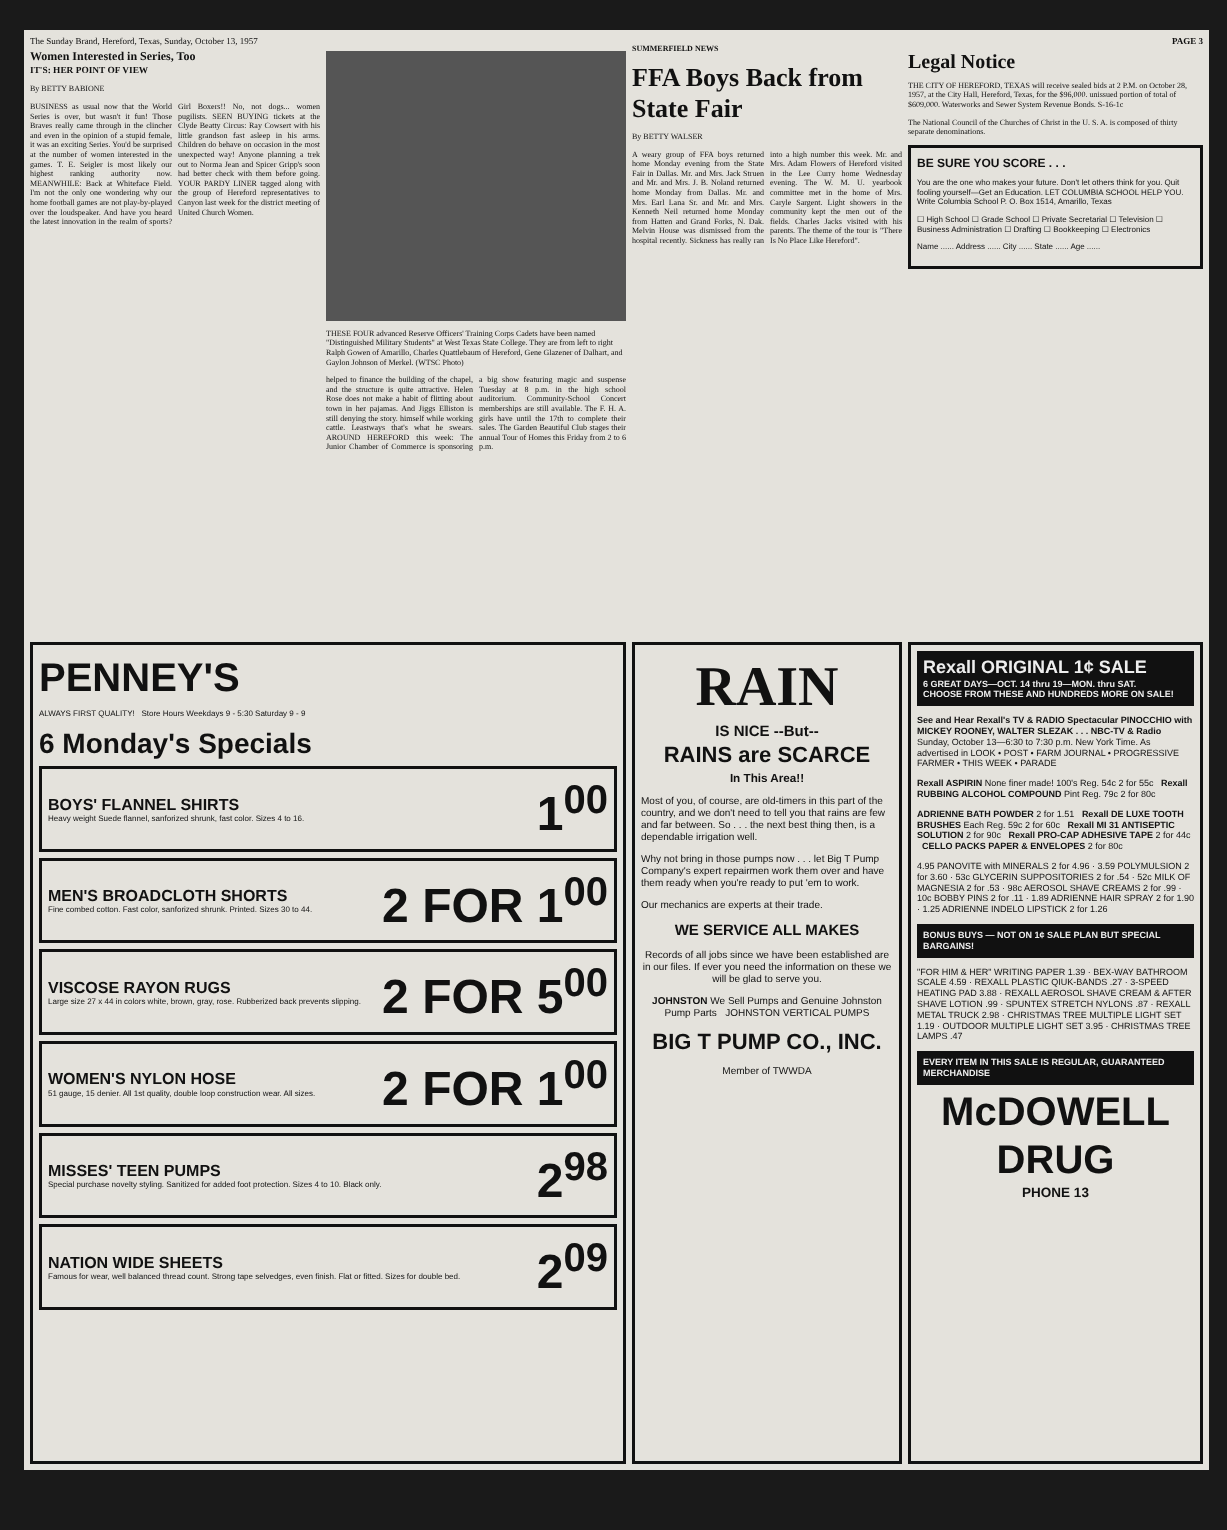The Sunday Brand, Hereford, Texas, Sunday, October 13, 1957
Women Interested in Series, Too
IT'S: HER POINT OF VIEW
By BETTY BABIONE
BUSINESS as usual now that the World Series is over, but wasn't it fun! Those Braves really came through in the clincher and even in the opinion of a stupid female, it was an exciting Series. You'd be surprised at the number of women interested in the games. T. E. Seigler is most likely our highest ranking authority now. MEANWHILE: Back at Whiteface Field. I'm not the only one wondering why our home football games are not play-by-played over the loudspeaker. And have you heard the latest innovation in the realm of sports? Girl Boxers!! No, not dogs... women pugilists. SEEN BUYING tickets at the Clyde Beatty Circus: Ray Cowsert with his little grandson fast asleep in his arms. Children do behave on occasion in the most unexpected way! Anyone planning a trek out to Norma Jean and Spicer Gripp's soon had better check with them before going. YOUR PARDY LINER tagged along with the group of Hereford representatives to Canyon last week for the district meeting of United Church Women.
THESE FOUR advanced Reserve Officers' Training Corps Cadets have been named "Distinguished Military Students" at West Texas State College. They are from left to right Ralph Gowen of Amarillo, Charles Quattlebaum of Hereford, Gene Glazener of Dalhart, and Gaylon Johnson of Merkel. (WTSC Photo)
helped to finance the building of the chapel, and the structure is quite attractive. Helen Rose does not make a habit of flitting about town in her pajamas. And Jiggs Elliston is still denying the story. himself while working cattle. Leastways that's what he swears. AROUND HEREFORD this week: The Junior Chamber of Commerce is sponsoring a big show featuring magic and suspense Tuesday at 8 p.m. in the high school auditorium. Community-School Concert memberships are still available. The F. H. A. girls have until the 17th to complete their sales. The Garden Beautiful Club stages their annual Tour of Homes this Friday from 2 to 6 p.m.
SUMMERFIELD NEWS
FFA Boys Back from State Fair
By BETTY WALSER
A weary group of FFA boys returned home Monday evening from the State Fair in Dallas. Mr. and Mrs. Jack Struen and Mr. and Mrs. J. B. Noland returned home Monday from Dallas. Mr. and Mrs. Earl Lana Sr. and Mr. and Mrs. Kenneth Neil returned home Monday from Hatten and Grand Forks, N. Dak. Melvin House was dismissed from the hospital recently. Sickness has really ran into a high number this week. Mr. and Mrs. Adam Flowers of Hereford visited in the Lee Curry home Wednesday evening. The W. M. U. yearbook committee met in the home of Mrs. Caryle Sargent. Light showers in the community kept the men out of the fields. Charles Jacks visited with his parents. The theme of the tour is "There Is No Place Like Hereford".
PAGE 3
Legal Notice
THE CITY OF HEREFORD, TEXAS will receive sealed bids at 2 P.M. on October 28, 1957, at the City Hall, Hereford, Texas, for the $96,000. unissued portion of total of $609,000. Waterworks and Sewer System Revenue Bonds. S-16-1c
The National Council of the Churches of Christ in the U. S. A. is composed of thirty separate denominations.
BE SURE YOU SCORE . . .
You are the one who makes your future. Don't let others think for you. Quit fooling yourself—Get an Education. LET COLUMBIA SCHOOL HELP YOU. Write Columbia School P. O. Box 1514, Amarillo, Texas
☐ High School ☐ Grade School ☐ Private Secretarial ☐ Television ☐ Business Administration ☐ Drafting ☐ Bookkeeping ☐ Electronics
Name ...... Address ...... City ...... State ...... Age ......
PENNEY'S
ALWAYS FIRST QUALITY! Store Hours Weekdays 9 - 5:30 Saturday 9 - 9
6 Monday's Specials
BOYS' FLANNEL SHIRTS
Heavy weight Suede flannel, sanforized shrunk, fast color. Sizes 4 to 16.
1<sup>00</sup>
MEN'S BROADCLOTH SHORTS
Fine combed cotton. Fast color, sanforized shrunk. Printed. Sizes 30 to 44.
2 FOR 1<sup>00</sup>
VISCOSE RAYON RUGS
Large size 27 x 44 in colors white, brown, gray, rose. Rubberized back prevents slipping.
2 FOR 5<sup>00</sup>
WOMEN'S NYLON HOSE
51 gauge, 15 denier. All 1st quality, double loop construction wear. All sizes.
2 FOR 1<sup>00</sup>
MISSES' TEEN PUMPS
Special purchase novelty styling. Sanitized for added foot protection. Sizes 4 to 10. Black only.
2<sup>98</sup>
NATION WIDE SHEETS
Famous for wear, well balanced thread count. Strong tape selvedges, even finish. Flat or fitted. Sizes for double bed.
2<sup>09</sup>
RAIN
IS NICE --But--
RAINS are SCARCE
In This Area!!
Most of you, of course, are old-timers in this part of the country, and we don't need to tell you that rains are few and far between. So . . . the next best thing then, is a dependable irrigation well.
Why not bring in those pumps now . . . let Big T Pump Company's expert repairmen work them over and have them ready when you're ready to put 'em to work.
Our mechanics are experts at their trade.
WE SERVICE ALL MAKES
Records of all jobs since we have been established are in our files. If ever you need the information on these we will be glad to serve you.
JOHNSTON We Sell Pumps and Genuine Johnston Pump Parts JOHNSTON VERTICAL PUMPS
BIG T PUMP CO., INC.
Member of TWWDA
Rexall ORIGINAL 1¢ SALE
6 GREAT DAYS—OCT. 14 thru 19—MON. thru SAT.
CHOOSE FROM THESE AND HUNDREDS MORE ON SALE!
See and Hear Rexall's TV & RADIO Spectacular PINOCCHIO with MICKEY ROONEY, WALTER SLEZAK . . . NBC-TV & Radio Sunday, October 13—6:30 to 7:30 p.m. New York Time. As advertised in LOOK • POST • FARM JOURNAL • PROGRESSIVE FARMER • THIS WEEK • PARADE
Rexall ASPIRIN None finer made! 100's Reg. 54c 2 for 55c Rexall RUBBING ALCOHOL COMPOUND Pint Reg. 79c 2 for 80c
ADRIENNE BATH POWDER 2 for 1.51 Rexall DE LUXE TOOTH BRUSHES Each Reg. 59c 2 for 60c Rexall MI 31 ANTISEPTIC SOLUTION 2 for 90c Rexall PRO-CAP ADHESIVE TAPE 2 for 44c CELLO PACKS PAPER & ENVELOPES 2 for 80c
4.95 PANOVITE with MINERALS 2 for 4.96 · 3.59 POLYMULSION 2 for 3.60 · 53c GLYCERIN SUPPOSITORIES 2 for .54 · 52c MILK OF MAGNESIA 2 for .53 · 98c AEROSOL SHAVE CREAMS 2 for .99 · 10c BOBBY PINS 2 for .11 · 1.89 ADRIENNE HAIR SPRAY 2 for 1.90 · 1.25 ADRIENNE INDELO LIPSTICK 2 for 1.26
BONUS BUYS — NOT ON 1¢ SALE PLAN BUT SPECIAL BARGAINS!
"FOR HIM & HER" WRITING PAPER 1.39 · BEX-WAY BATHROOM SCALE 4.59 · REXALL PLASTIC QIUK-BANDS .27 · 3-SPEED HEATING PAD 3.88 · REXALL AEROSOL SHAVE CREAM & AFTER SHAVE LOTION .99 · SPUNTEX STRETCH NYLONS .87 · REXALL METAL TRUCK 2.98 · CHRISTMAS TREE MULTIPLE LIGHT SET 1.19 · OUTDOOR MULTIPLE LIGHT SET 3.95 · CHRISTMAS TREE LAMPS .47
EVERY ITEM IN THIS SALE IS REGULAR, GUARANTEED MERCHANDISE
McDOWELL DRUG
PHONE 13